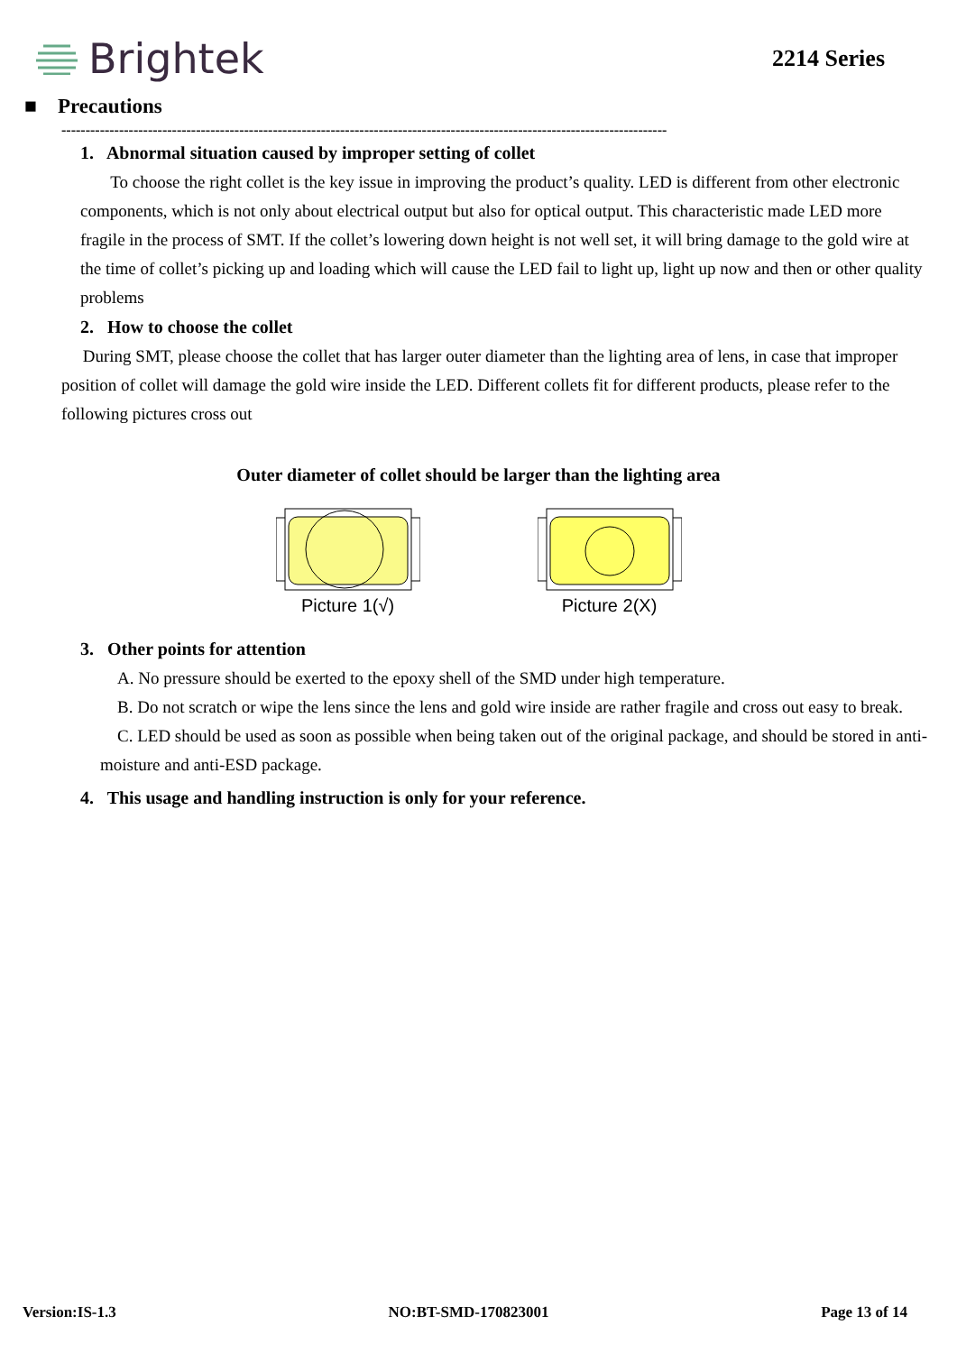Brightek
2214 Series
■ Precautions
------------------------------------------------------------------------------------------------------------------------------
1. Abnormal situation caused by improper setting of collet
To choose the right collet is the key issue in improving the product’s quality. LED is different from other electronic components, which is not only about electrical output but also for optical output. This characteristic made LED more fragile in the process of SMT. If the collet’s lowering down height is not well set, it will bring damage to the gold wire at the time of collet’s picking up and loading which will cause the LED fail to light up, light up now and then or other quality problems
2. How to choose the collet
During SMT, please choose the collet that has larger outer diameter than the lighting area of lens, in case that improper position of collet will damage the gold wire inside the LED. Different collets fit for different products, please refer to the following pictures cross out
Outer diameter of collet should be larger than the lighting area
Picture 1(√)
Picture 2(X)
3. Other points for attention
A. No pressure should be exerted to the epoxy shell of the SMD under high temperature.
B. Do not scratch or wipe the lens since the lens and gold wire inside are rather fragile and cross out easy to break.
C. LED should be used as soon as possible when being taken out of the original package, and should be stored in anti-moisture and anti-ESD package.
4. This usage and handling instruction is only for your reference.
Version:IS-1.3 NO:BT-SMD-170823001 Page 13 of 14